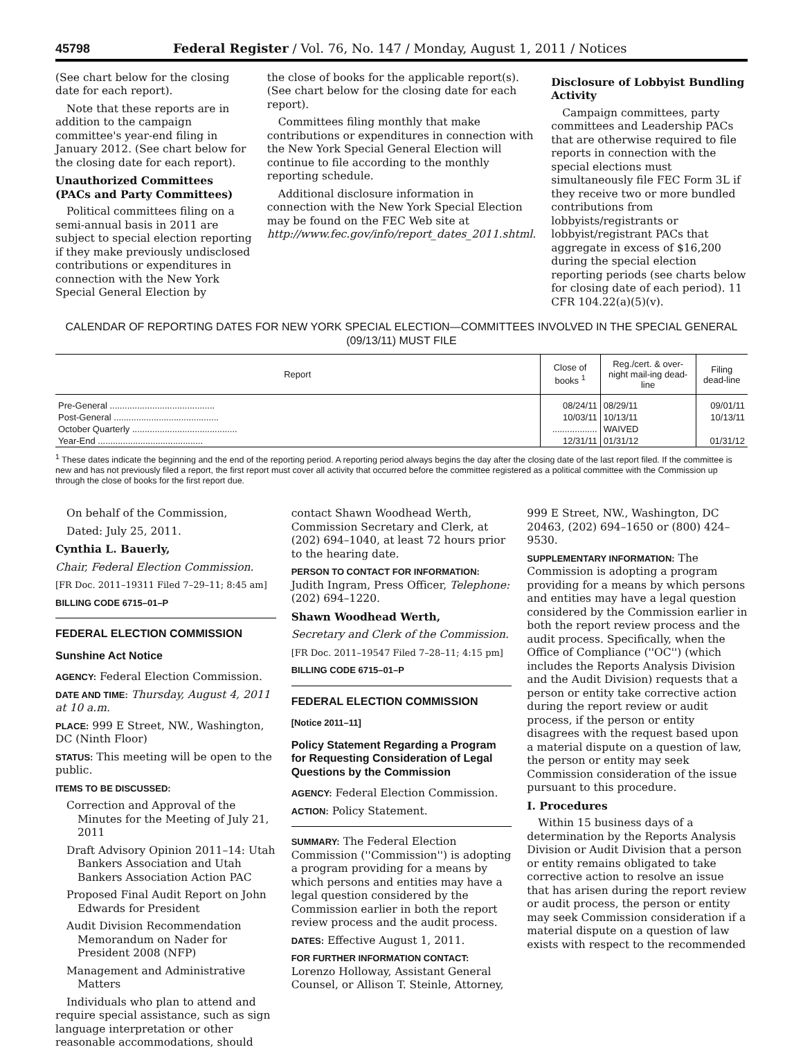45798 Federal Register / Vol. 76, No. 147 / Monday, August 1, 2011 / Notices
(See chart below for the closing date for each report).
Note that these reports are in addition to the campaign committee's year-end filing in January 2012. (See chart below for the closing date for each report).
Unauthorized Committees (PACs and Party Committees)
Political committees filing on a semi-annual basis in 2011 are subject to special election reporting if they make previously undisclosed contributions or expenditures in connection with the New York Special General Election by
the close of books for the applicable report(s). (See chart below for the closing date for each report).
Committees filing monthly that make contributions or expenditures in connection with the New York Special General Election will continue to file according to the monthly reporting schedule.
Additional disclosure information in connection with the New York Special Election may be found on the FEC Web site at http://www.fec.gov/info/report_dates_2011.shtml.
Disclosure of Lobbyist Bundling Activity
Campaign committees, party committees and Leadership PACs that are otherwise required to file reports in connection with the special elections must simultaneously file FEC Form 3L if they receive two or more bundled contributions from lobbyists/registrants or lobbyist/registrant PACs that aggregate in excess of $16,200 during the special election reporting periods (see charts below for closing date of each period). 11 CFR 104.22(a)(5)(v).
CALENDAR OF REPORTING DATES FOR NEW YORK SPECIAL ELECTION—COMMITTEES INVOLVED IN THE SPECIAL GENERAL (09/13/11) MUST FILE
| Report | Close of books <sup>1</sup> | Reg./cert. & over-night mail-ing dead-line | Filing dead-line |
| --- | --- | --- | --- |
| Pre-General .......................................... | 08/24/11 | 08/29/11 | 09/01/11 |
| Post-General .......................................... | 10/03/11 | 10/13/11 | 10/13/11 |
| October Quarterly .......................................... | .................. | WAIVED | |
| Year-End .......................................... | 12/31/11 | 01/31/12 | 01/31/12 |
<sup>1</sup> These dates indicate the beginning and the end of the reporting period. A reporting period always begins the day after the closing date of the last report filed. If the committee is new and has not previously filed a report, the first report must cover all activity that occurred before the committee registered as a political committee with the Commission up through the close of books for the first report due.
On behalf of the Commission,
Dated: July 25, 2011.
Cynthia L. Bauerly,
Chair, Federal Election Commission.
[FR Doc. 2011–19311 Filed 7–29–11; 8:45 am]
BILLING CODE 6715–01–P
FEDERAL ELECTION COMMISSION
Sunshine Act Notice
AGENCY: Federal Election Commission.
DATE AND TIME: Thursday, August 4, 2011 at 10 a.m.
PLACE: 999 E Street, NW., Washington, DC (Ninth Floor)
STATUS: This meeting will be open to the public.
ITEMS TO BE DISCUSSED:
Correction and Approval of the Minutes for the Meeting of July 21, 2011
Draft Advisory Opinion 2011–14: Utah Bankers Association and Utah Bankers Association Action PAC
Proposed Final Audit Report on John Edwards for President
Audit Division Recommendation Memorandum on Nader for President 2008 (NFP)
Management and Administrative Matters
Individuals who plan to attend and require special assistance, such as sign language interpretation or other reasonable accommodations, should
contact Shawn Woodhead Werth, Commission Secretary and Clerk, at (202) 694–1040, at least 72 hours prior to the hearing date.
PERSON TO CONTACT FOR INFORMATION: Judith Ingram, Press Officer, Telephone: (202) 694–1220.
Shawn Woodhead Werth,
Secretary and Clerk of the Commission.
[FR Doc. 2011–19547 Filed 7–28–11; 4:15 pm]
BILLING CODE 6715–01–P
FEDERAL ELECTION COMMISSION
[Notice 2011–11]
Policy Statement Regarding a Program for Requesting Consideration of Legal Questions by the Commission
AGENCY: Federal Election Commission.
ACTION: Policy Statement.
SUMMARY: The Federal Election Commission (''Commission'') is adopting a program providing for a means by which persons and entities may have a legal question considered by the Commission earlier in both the report review process and the audit process.
DATES: Effective August 1, 2011.
FOR FURTHER INFORMATION CONTACT: Lorenzo Holloway, Assistant General Counsel, or Allison T. Steinle, Attorney,
999 E Street, NW., Washington, DC 20463, (202) 694–1650 or (800) 424–9530.
SUPPLEMENTARY INFORMATION: The Commission is adopting a program providing for a means by which persons and entities may have a legal question considered by the Commission earlier in both the report review process and the audit process. Specifically, when the Office of Compliance (''OC'') (which includes the Reports Analysis Division and the Audit Division) requests that a person or entity take corrective action during the report review or audit process, if the person or entity disagrees with the request based upon a material dispute on a question of law, the person or entity may seek Commission consideration of the issue pursuant to this procedure.
I. Procedures
Within 15 business days of a determination by the Reports Analysis Division or Audit Division that a person or entity remains obligated to take corrective action to resolve an issue that has arisen during the report review or audit process, the person or entity may seek Commission consideration if a material dispute on a question of law exists with respect to the recommended